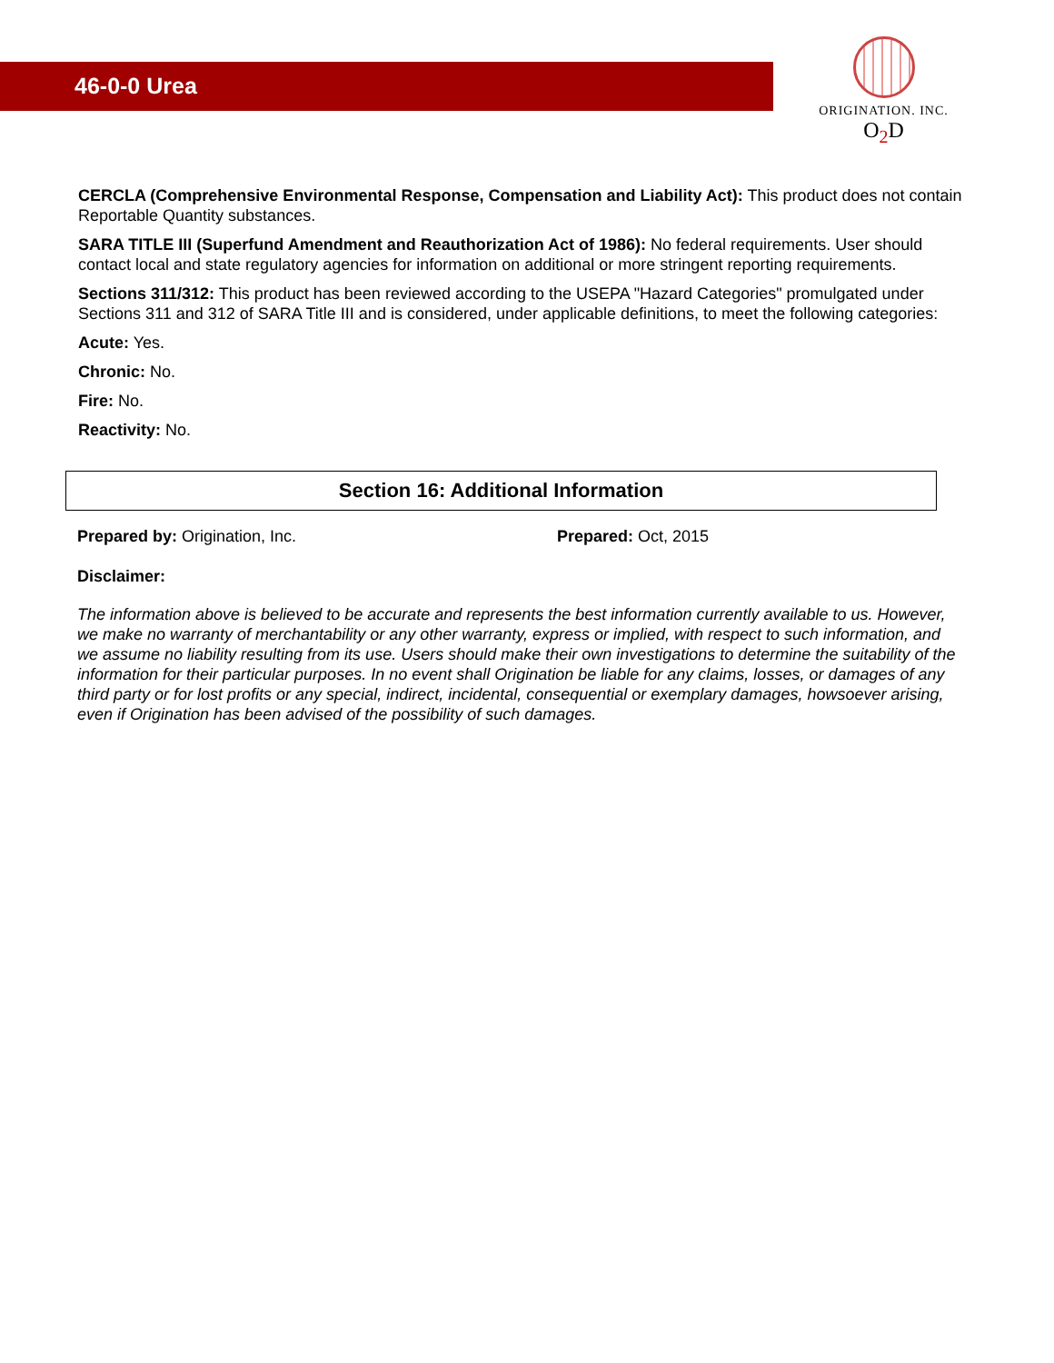46-0-0 Urea
ORIGINATION. INC.
O<sub>2</sub>D
CERCLA (Comprehensive Environmental Response, Compensation and Liability Act): This product does not contain Reportable Quantity substances.
SARA TITLE III (Superfund Amendment and Reauthorization Act of 1986): No federal requirements. User should contact local and state regulatory agencies for information on additional or more stringent reporting requirements.
Sections 311/312: This product has been reviewed according to the USEPA "Hazard Categories" promulgated under Sections 311 and 312 of SARA Title III and is considered, under applicable definitions, to meet the following categories:
Acute: Yes.
Chronic: No.
Fire: No.
Reactivity: No.
Section 16: Additional Information
Prepared by: Origination, Inc. Prepared: Oct, 2015
Disclaimer:
The information above is believed to be accurate and represents the best information currently available to us. However, we make no warranty of merchantability or any other warranty, express or implied, with respect to such information, and we assume no liability resulting from its use. Users should make their own investigations to determine the suitability of the information for their particular purposes. In no event shall Origination be liable for any claims, losses, or damages of any third party or for lost profits or any special, indirect, incidental, consequential or exemplary damages, howsoever arising, even if Origination has been advised of the possibility of such damages.